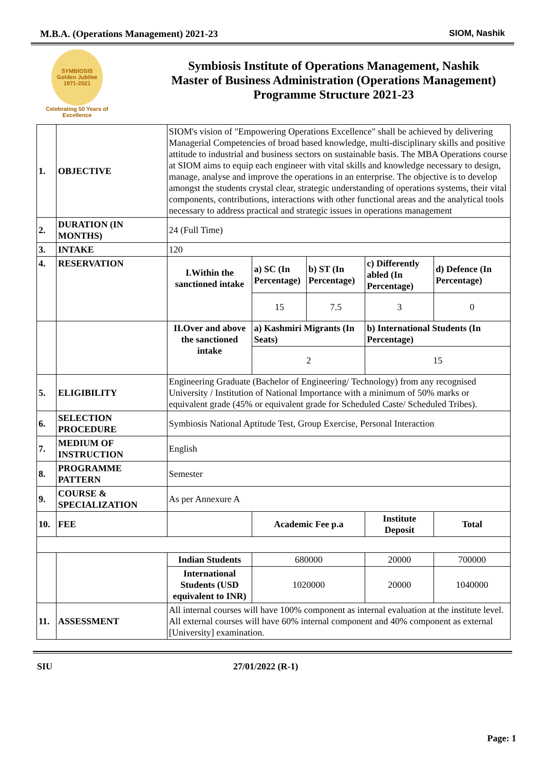M.B.A. (Operations Management) 2021-23 SIOM, Nashik
SYMBIOSIS
Golden Jubilee
1971-2021
Celebrating 50 Years of Excellence
Symbiosis Institute of Operations Management, Nashik
Master of Business Administration (Operations Management)
Programme Structure 2021-23
| 1. | OBJECTIVE | SIOM's vision of "Empowering Operations Excellence" shall be achieved by delivering Managerial Competencies of broad based knowledge, multi-disciplinary skills and positive attitude to industrial and business sectors on sustainable basis. The MBA Operations course at SIOM aims to equip each engineer with vital skills and knowledge necessary to design, manage, analyse and improve the operations in an enterprise. The objective is to develop amongst the students crystal clear, strategic understanding of operations systems, their vital components, contributions, interactions with other functional areas and the analytical tools necessary to address practical and strategic issues in operations management | | | | |
| 2. | DURATION (IN MONTHS) | 24 (Full Time) | | | | |
| 3. | INTAKE | 120 | | | | |
| 4. | RESERVATION | I.Within the sanctioned intake | a) SC (In Percentage) | b) ST (In Percentage) | c) Differently abled (In Percentage) | d) Defence (In Percentage) |
| | | | 15 | 7.5 | 3 | 0 |
| | | II.Over and above the sanctioned intake | a) Kashmiri Migrants (In Seats) | | b) International Students (In Percentage) | |
| | | | 2 | | 15 | |
| 5. | ELIGIBILITY | Engineering Graduate (Bachelor of Engineering/ Technology) from any recognised University / Institution of National Importance with a minimum of 50% marks or equivalent grade (45% or equivalent grade for Scheduled Caste/ Scheduled Tribes). | | | | |
| 6. | SELECTION PROCEDURE | Symbiosis National Aptitude Test, Group Exercise, Personal Interaction | | | | |
| 7. | MEDIUM OF INSTRUCTION | English | | | | |
| 8. | PROGRAMME PATTERN | Semester | | | | |
| 9. | COURSE & SPECIALIZATION | As per Annexure A | | | | |
| 10. | FEE | | Academic Fee p.a | | Institute Deposit | Total |
| | | Indian Students | 680000 | | 20000 | 700000 |
| | | International Students (USD equivalent to INR) | 1020000 | | 20000 | 1040000 |
| 11. | ASSESSMENT | All internal courses will have 100% component as internal evaluation at the institute level. All external courses will have 60% internal component and 40% component as external [University] examination. | | | | |
SIU 27/01/2022 (R-1)
Page: 1